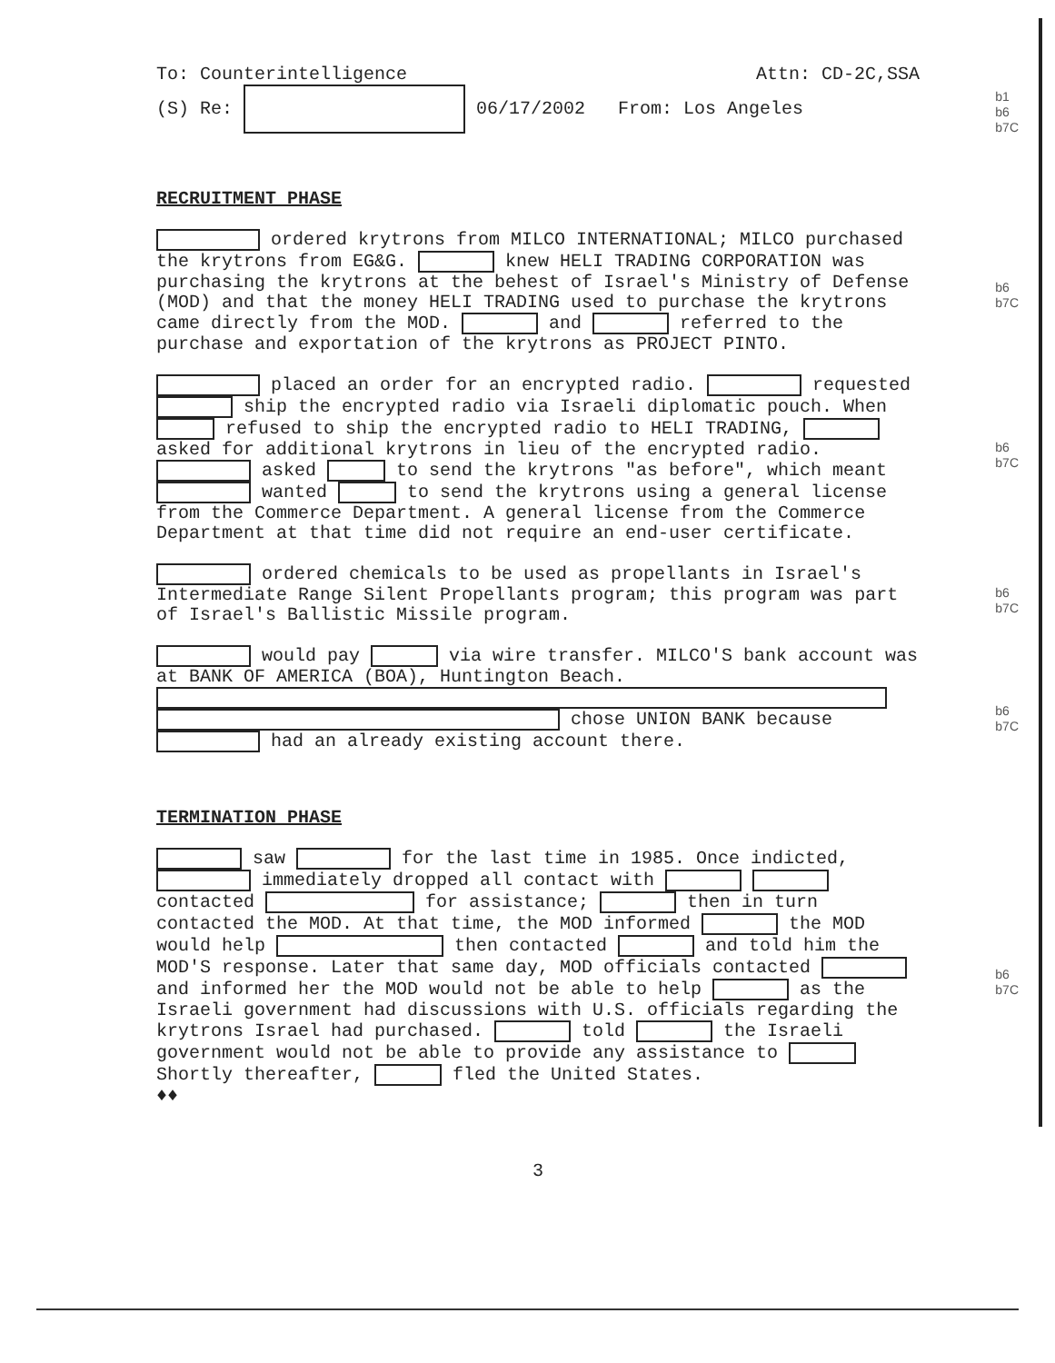To: Counterintelligence Attn: CD-2C,SSA
(S) Re: 06/17/2002 From: Los Angeles
RECRUITMENT PHASE
ordered krytrons from MILCO INTERNATIONAL; MILCO purchased the krytrons from EG&G. knew HELI TRADING CORPORATION was purchasing the krytrons at the behest of Israel's Ministry of Defense (MOD) and that the money HELI TRADING used to purchase the krytrons came directly from the MOD. and referred to the purchase and exportation of the krytrons as PROJECT PINTO.
placed an order for an encrypted radio. requested ship the encrypted radio via Israeli diplomatic pouch. When refused to ship the encrypted radio to HELI TRADING, asked for additional krytrons in lieu of the encrypted radio. asked to send the krytrons "as before", which meant wanted to send the krytrons using a general license from the Commerce Department. A general license from the Commerce Department at that time did not require an end-user certificate.
ordered chemicals to be used as propellants in Israel's Intermediate Range Silent Propellants program; this program was part of Israel's Ballistic Missile program.
would pay via wire transfer. MILCO'S bank account was at BANK OF AMERICA (BOA), Huntington Beach. chose UNION BANK because had an already existing account there.
TERMINATION PHASE
saw for the last time in 1985. Once indicted, immediately dropped all contact with contacted for assistance; then in turn contacted the MOD. At that time, the MOD informed the MOD would help then contacted and told him the MOD'S response. Later that same day, MOD officials contacted and informed her the MOD would not be able to help as the Israeli government had discussions with U.S. officials regarding the krytrons Israel had purchased. told the Israeli government would not be able to provide any assistance to Shortly thereafter, fled the United States.
♦♦
3
b1
b6
b7C
b6
b7C
b6
b7C
b6
b7C
b6
b7C
b6
b7C